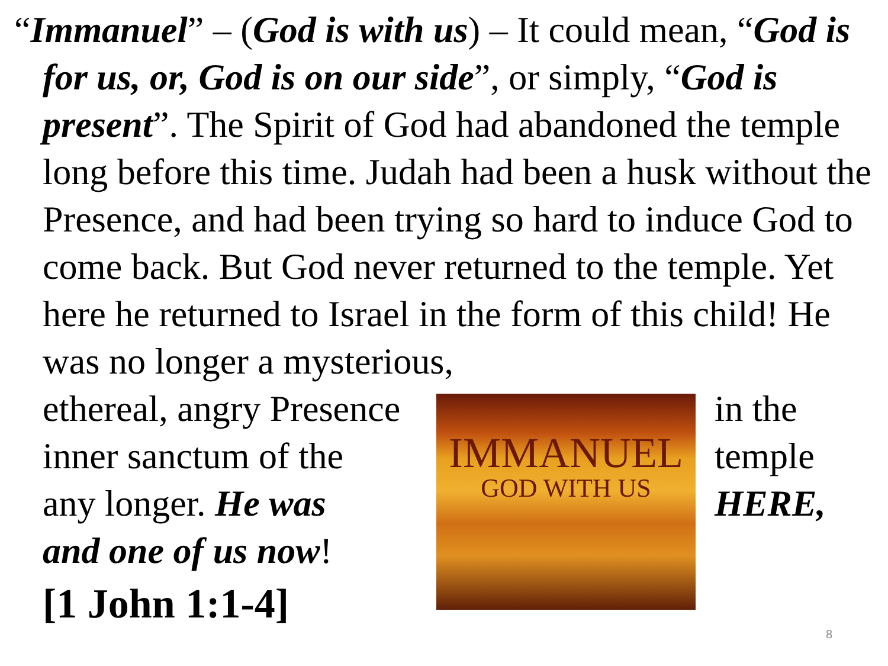“Immanuel” – (God is with us) – It could mean, “God is for us, or, God is on our side”, or simply, “God is present”. The Spirit of God had abandoned the temple long before this time. Judah had been a husk without the Presence, and had been trying so hard to induce God to come back. But God never returned to the temple. Yet here he returned to Israel in the form of this child! He was no longer a mysterious,
ethereal, angry Presence
inner sanctum of the
any longer. He was
and one of us now!
[1 John 1:1-4]
IMMANUEL
GOD WITH US
in the
temple
HERE,
8